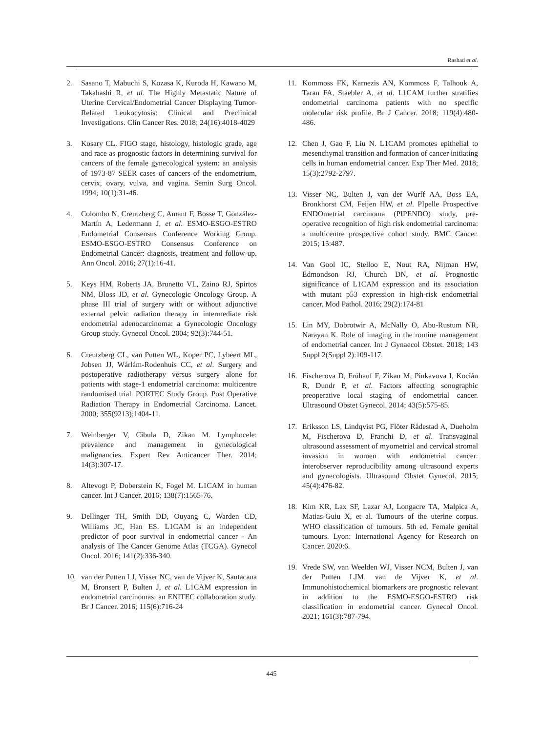Rashad et al.
2. Sasano T, Mabuchi S, Kozasa K, Kuroda H, Kawano M, Takahashi R, et al. The Highly Metastatic Nature of Uterine Cervical/Endometrial Cancer Displaying Tumor-Related Leukocytosis: Clinical and Preclinical Investigations. Clin Cancer Res. 2018; 24(16):4018-4029
3. Kosary CL. FIGO stage, histology, histologic grade, age and race as prognostic factors in determining survival for cancers of the female gynecological system: an analysis of 1973-87 SEER cases of cancers of the endometrium, cervix, ovary, vulva, and vagina. Semin Surg Oncol. 1994; 10(1):31-46.
4. Colombo N, Creutzberg C, Amant F, Bosse T, González-Martín A, Ledermann J, et al. ESMO-ESGO-ESTRO Endometrial Consensus Conference Working Group. ESMO-ESGO-ESTRO Consensus Conference on Endometrial Cancer: diagnosis, treatment and follow-up. Ann Oncol. 2016; 27(1):16-41.
5. Keys HM, Roberts JA, Brunetto VL, Zaino RJ, Spirtos NM, Bloss JD, et al. Gynecologic Oncology Group. A phase III trial of surgery with or without adjunctive external pelvic radiation therapy in intermediate risk endometrial adenocarcinoma: a Gynecologic Oncology Group study. Gynecol Oncol. 2004; 92(3):744-51.
6. Creutzberg CL, van Putten WL, Koper PC, Lybeert ML, Jobsen JJ, Wárlám-Rodenhuis CC, et al. Surgery and postoperative radiotherapy versus surgery alone for patients with stage-1 endometrial carcinoma: multicentre randomised trial. PORTEC Study Group. Post Operative Radiation Therapy in Endometrial Carcinoma. Lancet. 2000; 355(9213):1404-11.
7. Weinberger V, Cibula D, Zikan M. Lymphocele: prevalence and management in gynecological malignancies. Expert Rev Anticancer Ther. 2014; 14(3):307-17.
8. Altevogt P, Doberstein K, Fogel M. L1CAM in human cancer. Int J Cancer. 2016; 138(7):1565-76.
9. Dellinger TH, Smith DD, Ouyang C, Warden CD, Williams JC, Han ES. L1CAM is an independent predictor of poor survival in endometrial cancer - An analysis of The Cancer Genome Atlas (TCGA). Gynecol Oncol. 2016; 141(2):336-340.
10. van der Putten LJ, Visser NC, van de Vijver K, Santacana M, Bronsert P, Bulten J, et al. L1CAM expression in endometrial carcinomas: an ENITEC collaboration study. Br J Cancer. 2016; 115(6):716-24
11. Kommoss FK, Karnezis AN, Kommoss F, Talhouk A, Taran FA, Staebler A, et al. L1CAM further stratifies endometrial carcinoma patients with no specific molecular risk profile. Br J Cancer. 2018; 119(4):480-486.
12. Chen J, Gao F, Liu N. L1CAM promotes epithelial to mesenchymal transition and formation of cancer initiating cells in human endometrial cancer. Exp Ther Med. 2018; 15(3):2792-2797.
13. Visser NC, Bulten J, van der Wurff AA, Boss EA, Bronkhorst CM, Feijen HW, et al. PIpelle Prospective ENDOmetrial carcinoma (PIPENDO) study, pre-operative recognition of high risk endometrial carcinoma: a multicentre prospective cohort study. BMC Cancer. 2015; 15:487.
14. Van Gool IC, Stelloo E, Nout RA, Nijman HW, Edmondson RJ, Church DN, et al. Prognostic significance of L1CAM expression and its association with mutant p53 expression in high-risk endometrial cancer. Mod Pathol. 2016; 29(2):174-81
15. Lin MY, Dobrotwir A, McNally O, Abu-Rustum NR, Narayan K. Role of imaging in the routine management of endometrial cancer. Int J Gynaecol Obstet. 2018; 143 Suppl 2(Suppl 2):109-117.
16. Fischerova D, Frühauf F, Zikan M, Pinkavova I, Kocián R, Dundr P, et al. Factors affecting sonographic preoperative local staging of endometrial cancer. Ultrasound Obstet Gynecol. 2014; 43(5):575-85.
17. Eriksson LS, Lindqvist PG, Flöter Rådestad A, Dueholm M, Fischerova D, Franchi D, et al. Transvaginal ultrasound assessment of myometrial and cervical stromal invasion in women with endometrial cancer: interobserver reproducibility among ultrasound experts and gynecologists. Ultrasound Obstet Gynecol. 2015; 45(4):476-82.
18. Kim KR, Lax SF, Lazar AJ, Longacre TA, Malpica A, Matias-Guiu X, et al. Tumours of the uterine corpus. WHO classification of tumours. 5th ed. Female genital tumours. Lyon: International Agency for Research on Cancer. 2020:6.
19. Vrede SW, van Weelden WJ, Visser NCM, Bulten J, van der Putten LJM, van de Vijver K, et al. Immunohistochemical biomarkers are prognostic relevant in addition to the ESMO-ESGO-ESTRO risk classification in endometrial cancer. Gynecol Oncol. 2021; 161(3):787-794.
445